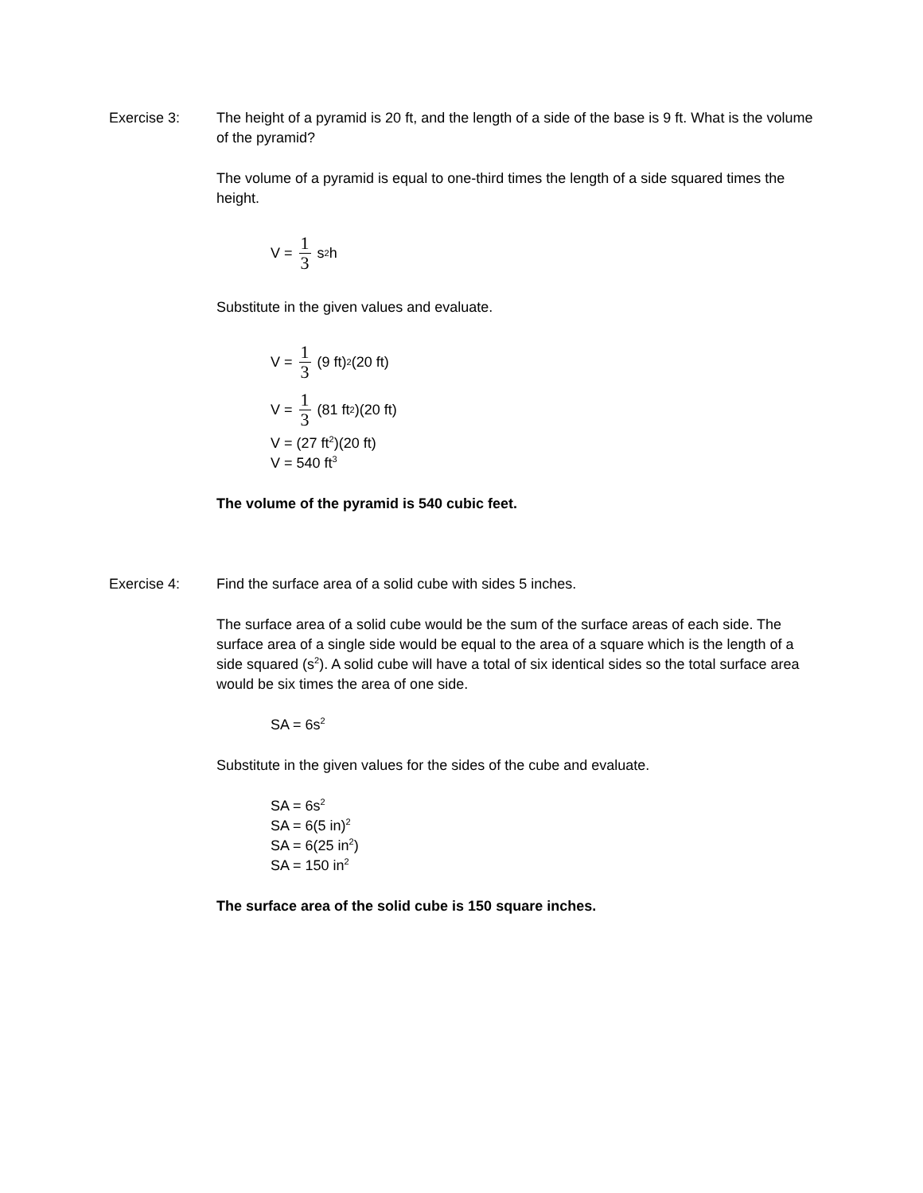Exercise 3: The height of a pyramid is 20 ft, and the length of a side of the base is 9 ft. What is the volume of the pyramid?
The volume of a pyramid is equal to one-third times the length of a side squared times the height.
V = 1 3 s<sup>2</sup>h
Substitute in the given values and evaluate.
V = 1 3 (9 ft)<sup>2</sup>(20 ft)
V = 1 3 (81 ft<sup>2</sup>)(20 ft)
V = (27 ft<sup>2</sup>)(20 ft)
V = 540 ft<sup>3</sup>
The volume of the pyramid is 540 cubic feet.
Exercise 4: Find the surface area of a solid cube with sides 5 inches.
The surface area of a solid cube would be the sum of the surface areas of each side. The surface area of a single side would be equal to the area of a square which is the length of a side squared (s<sup>2</sup>). A solid cube will have a total of six identical sides so the total surface area would be six times the area of one side.
SA = 6s<sup>2</sup>
Substitute in the given values for the sides of the cube and evaluate.
SA = 6s<sup>2</sup>
SA = 6(5 in)<sup>2</sup>
SA = 6(25 in<sup>2</sup>)
SA = 150 in<sup>2</sup>
The surface area of the solid cube is 150 square inches.